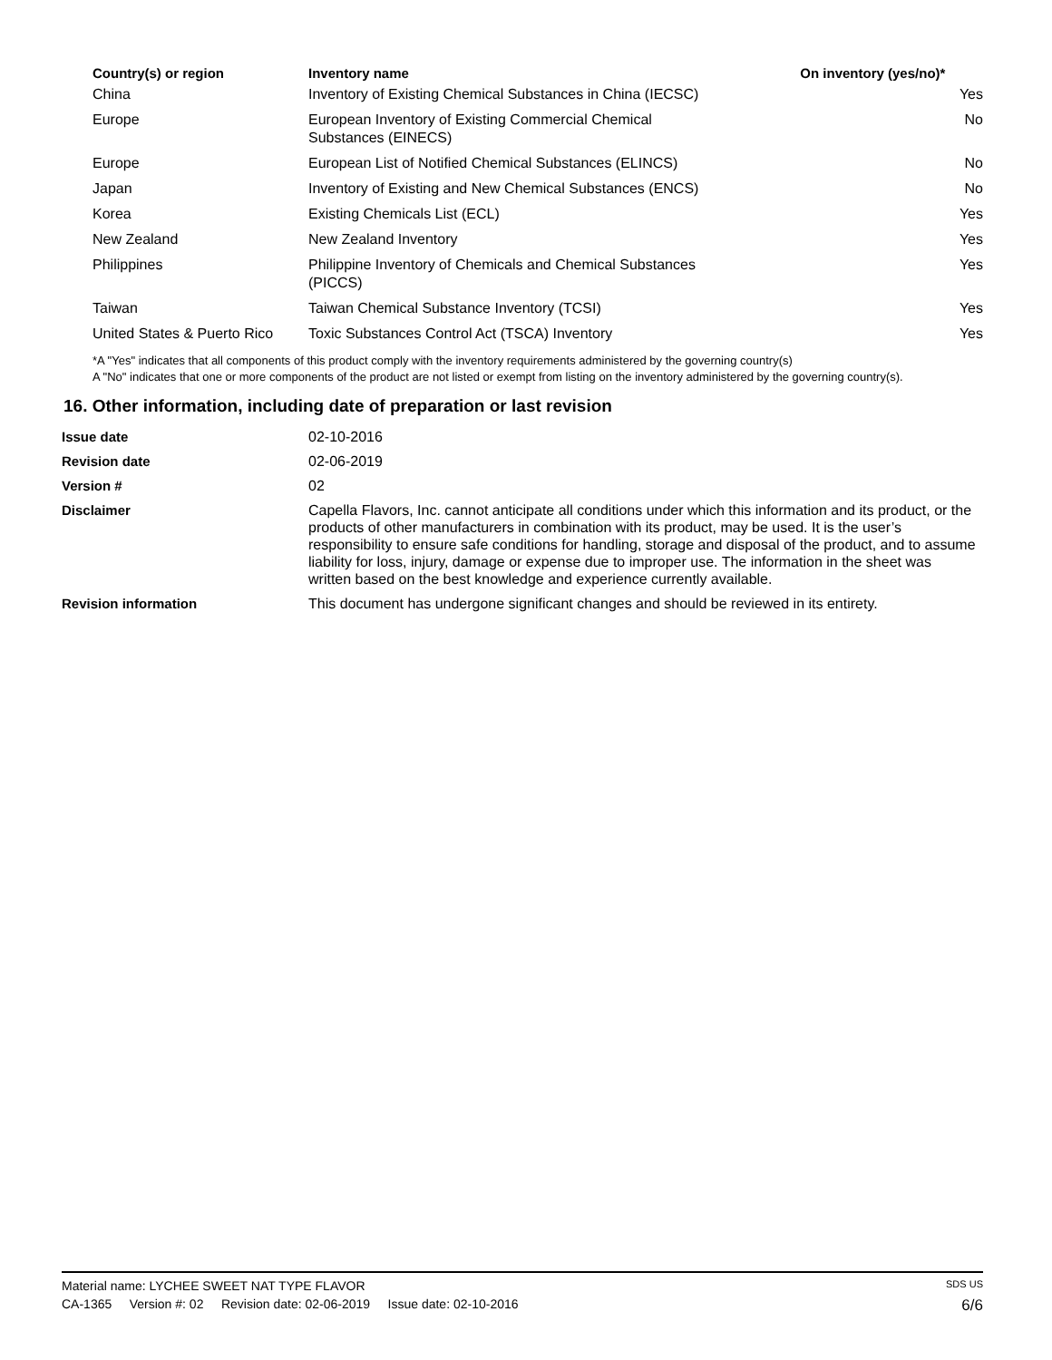| Country(s) or region | Inventory name | On inventory (yes/no)* |
| --- | --- | --- |
| China | Inventory of Existing Chemical Substances in China (IECSC) | Yes |
| Europe | European Inventory of Existing Commercial Chemical Substances (EINECS) | No |
| Europe | European List of Notified Chemical Substances (ELINCS) | No |
| Japan | Inventory of Existing and New Chemical Substances (ENCS) | No |
| Korea | Existing Chemicals List (ECL) | Yes |
| New Zealand | New Zealand Inventory | Yes |
| Philippines | Philippine Inventory of Chemicals and Chemical Substances (PICCS) | Yes |
| Taiwan | Taiwan Chemical Substance Inventory (TCSI) | Yes |
| United States & Puerto Rico | Toxic Substances Control Act (TSCA) Inventory | Yes |
*A "Yes" indicates that all components of this product comply with the inventory requirements administered by the governing country(s)
A "No" indicates that one or more components of the product are not listed or exempt from listing on the inventory administered by the governing country(s).
16. Other information, including date of preparation or last revision
| Issue date | 02-10-2016 |
| Revision date | 02-06-2019 |
| Version # | 02 |
| Disclaimer | Capella Flavors, Inc. cannot anticipate all conditions under which this information and its product, or the products of other manufacturers in combination with its product, may be used. It is the user’s responsibility to ensure safe conditions for handling, storage and disposal of the product, and to assume liability for loss, injury, damage or expense due to improper use. The information in the sheet was written based on the best knowledge and experience currently available. |
| Revision information | This document has undergone significant changes and should be reviewed in its entirety. |
Material name: LYCHEE SWEET NAT TYPE FLAVOR SDS US
CA-1365 Version #: 02 Revision date: 02-06-2019 Issue date: 02-10-2016 6/6